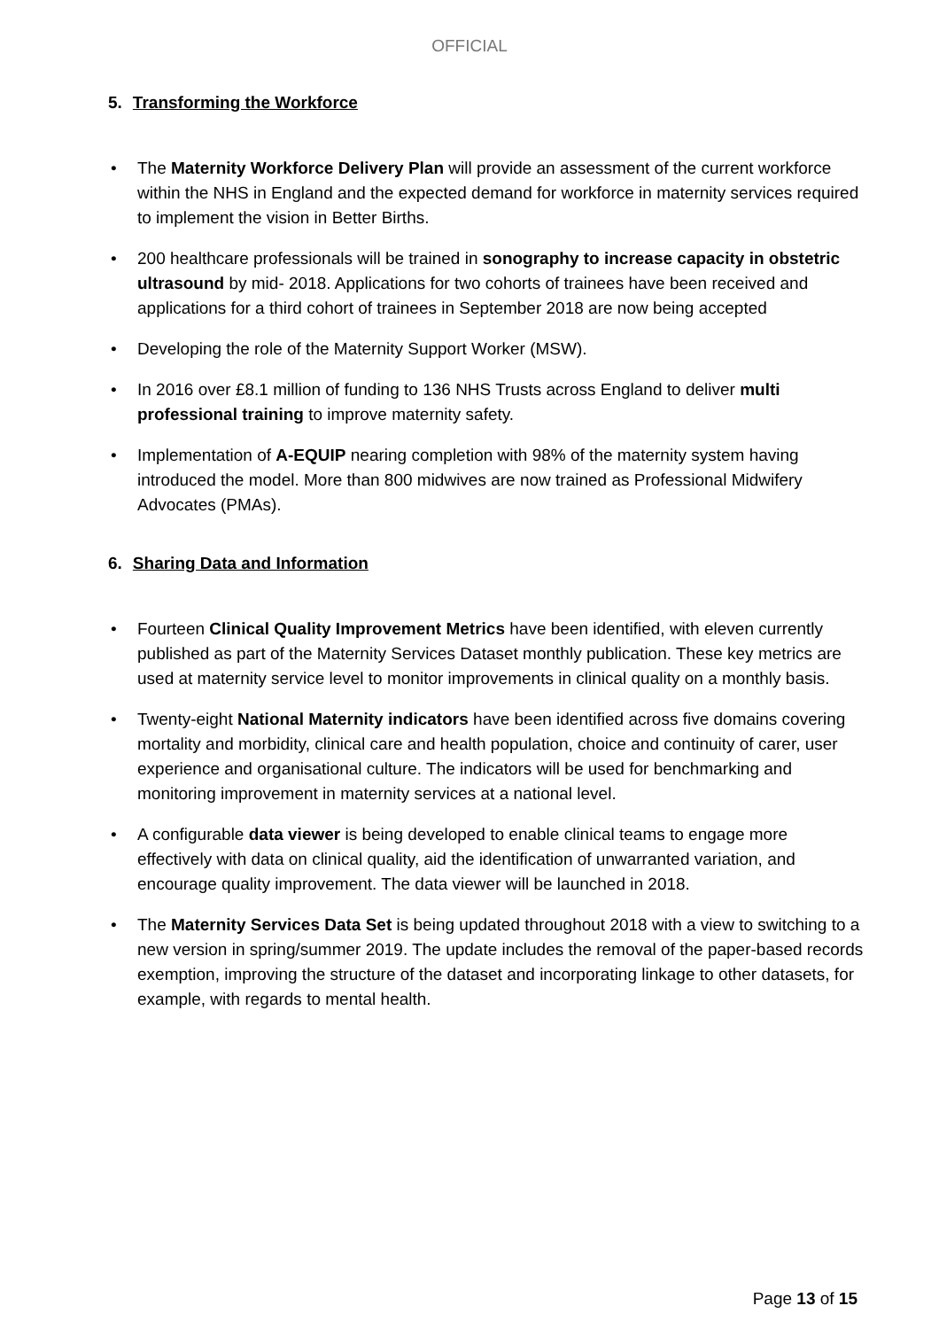OFFICIAL
5. Transforming the Workforce
• The Maternity Workforce Delivery Plan will provide an assessment of the current workforce within the NHS in England and the expected demand for workforce in maternity services required to implement the vision in Better Births.
• 200 healthcare professionals will be trained in sonography to increase capacity in obstetric ultrasound by mid- 2018. Applications for two cohorts of trainees have been received and applications for a third cohort of trainees in September 2018 are now being accepted
• Developing the role of the Maternity Support Worker (MSW).
• In 2016 over £8.1 million of funding to 136 NHS Trusts across England to deliver multi professional training to improve maternity safety.
• Implementation of A-EQUIP nearing completion with 98% of the maternity system having introduced the model. More than 800 midwives are now trained as Professional Midwifery Advocates (PMAs).
6. Sharing Data and Information
• Fourteen Clinical Quality Improvement Metrics have been identified, with eleven currently published as part of the Maternity Services Dataset monthly publication. These key metrics are used at maternity service level to monitor improvements in clinical quality on a monthly basis.
• Twenty-eight National Maternity indicators have been identified across five domains covering mortality and morbidity, clinical care and health population, choice and continuity of carer, user experience and organisational culture. The indicators will be used for benchmarking and monitoring improvement in maternity services at a national level.
• A configurable data viewer is being developed to enable clinical teams to engage more effectively with data on clinical quality, aid the identification of unwarranted variation, and encourage quality improvement. The data viewer will be launched in 2018.
• The Maternity Services Data Set is being updated throughout 2018 with a view to switching to a new version in spring/summer 2019. The update includes the removal of the paper-based records exemption, improving the structure of the dataset and incorporating linkage to other datasets, for example, with regards to mental health.
Page 13 of 15